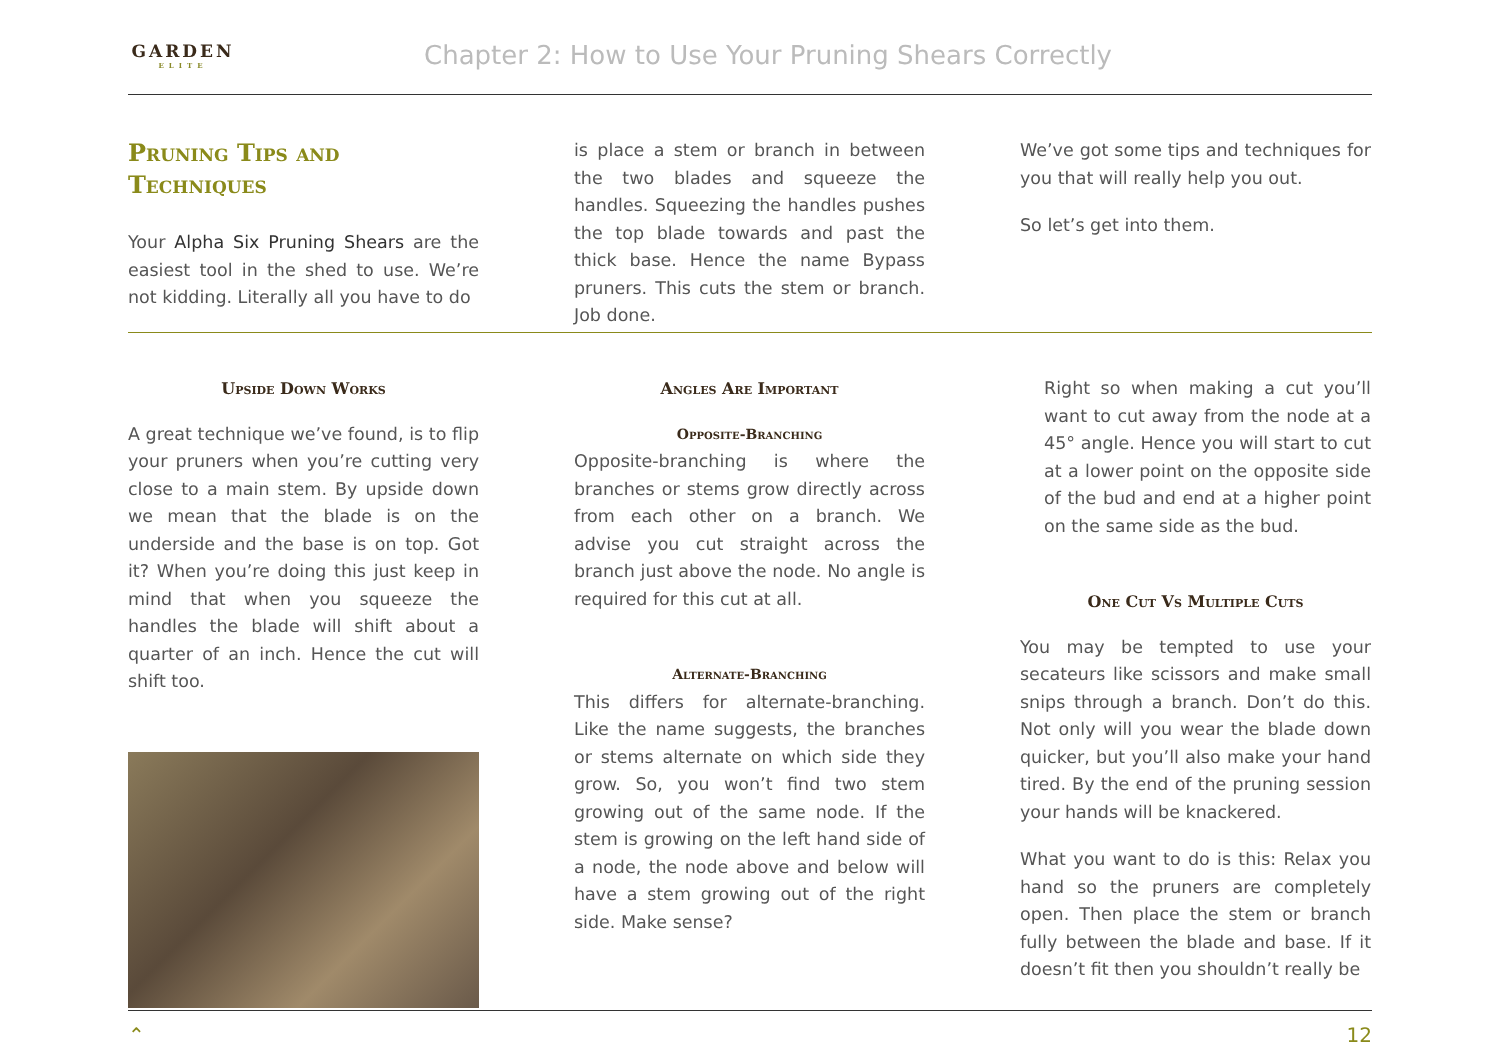GARDEN
ELITE
Chapter 2: How to Use Your Pruning Shears Correctly
Pruning Tips and Techniques
Your Alpha Six Pruning Shears are the easiest tool in the shed to use. We’re not kidding. Literally all you have to do
is place a stem or branch in between the two blades and squeeze the handles. Squeezing the handles pushes the top blade towards and past the thick base. Hence the name Bypass pruners. This cuts the stem or branch. Job done.
We’ve got some tips and techniques for you that will really help you out.
So let’s get into them.
Upside Down Works
A great technique we’ve found, is to flip your pruners when you’re cutting very close to a main stem. By upside down we mean that the blade is on the underside and the base is on top. Got it? When you’re doing this just keep in mind that when you squeeze the handles the blade will shift about a quarter of an inch. Hence the cut will shift too.
Angles Are Important
Opposite-Branching
Opposite-branching is where the branches or stems grow directly across from each other on a branch. We advise you cut straight across the branch just above the node. No angle is required for this cut at all.
Alternate-Branching
This differs for alternate-branching. Like the name suggests, the branches or stems alternate on which side they grow. So, you won’t find two stem growing out of the same node. If the stem is growing on the left hand side of a node, the node above and below will have a stem growing out of the right side. Make sense?
Right so when making a cut you’ll want to cut away from the node at a 45° angle. Hence you will start to cut at a lower point on the opposite side of the bud and end at a higher point on the same side as the bud.
One Cut Vs Multiple Cuts
You may be tempted to use your secateurs like scissors and make small snips through a branch. Don’t do this. Not only will you wear the blade down quicker, but you’ll also make your hand tired. By the end of the pruning session your hands will be knackered.
What you want to do is this: Relax you hand so the pruners are completely open. Then place the stem or branch fully between the blade and base. If it doesn’t fit then you shouldn’t really be
⌃ 12